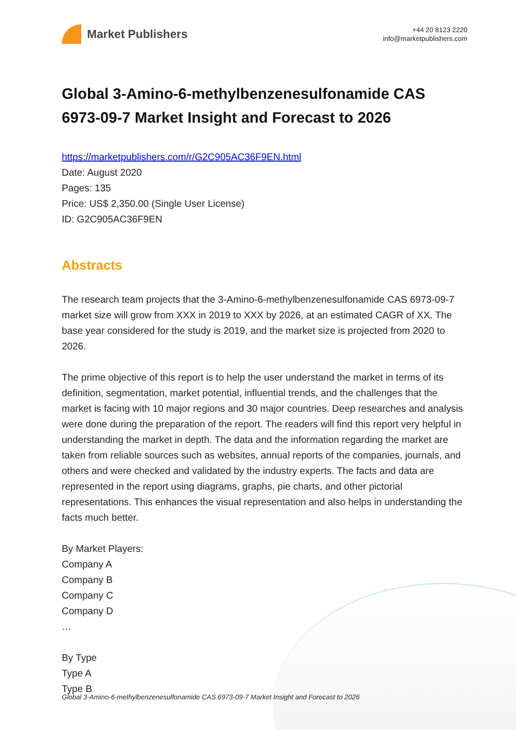Market Publishers
+44 20 8123 2220
info@marketpublishers.com
Global 3-Amino-6-methylbenzenesulfonamide CAS 6973-09-7 Market Insight and Forecast to 2026
https://marketpublishers.com/r/G2C905AC36F9EN.html
Date: August 2020
Pages: 135
Price: US$ 2,350.00 (Single User License)
ID: G2C905AC36F9EN
Abstracts
The research team projects that the 3-Amino-6-methylbenzenesulfonamide CAS 6973-09-7 market size will grow from XXX in 2019 to XXX by 2026, at an estimated CAGR of XX. The base year considered for the study is 2019, and the market size is projected from 2020 to 2026.
The prime objective of this report is to help the user understand the market in terms of its definition, segmentation, market potential, influential trends, and the challenges that the market is facing with 10 major regions and 30 major countries. Deep researches and analysis were done during the preparation of the report. The readers will find this report very helpful in understanding the market in depth. The data and the information regarding the market are taken from reliable sources such as websites, annual reports of the companies, journals, and others and were checked and validated by the industry experts. The facts and data are represented in the report using diagrams, graphs, pie charts, and other pictorial representations. This enhances the visual representation and also helps in understanding the facts much better.
By Market Players:
Company A
Company B
Company C
Company D
…
By Type
Type A
Type B
Global 3-Amino-6-methylbenzenesulfonamide CAS 6973-09-7 Market Insight and Forecast to 2026